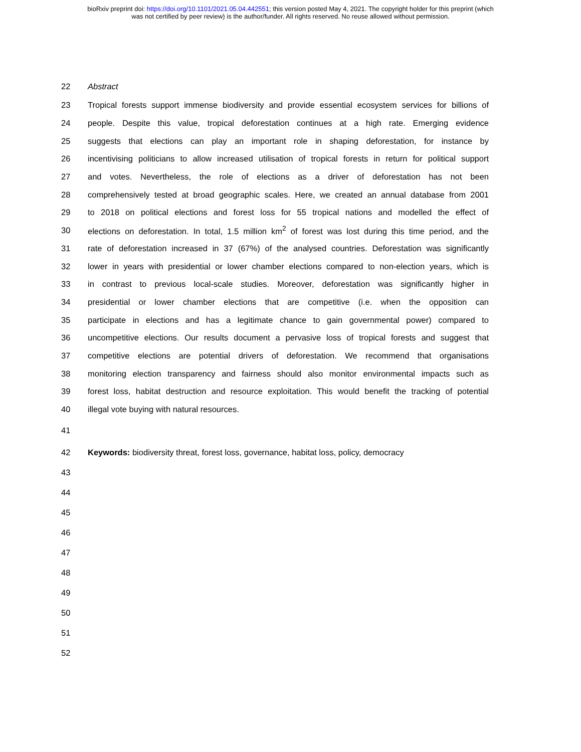bioRxiv preprint doi: https://doi.org/10.1101/2021.05.04.442551; this version posted May 4, 2021. The copyright holder for this preprint (which
was not certified by peer review) is the author/funder. All rights reserved. No reuse allowed without permission.
22 Abstract
23 Tropical forests support immense biodiversity and provide essential ecosystem services for billions of
24 people. Despite this value, tropical deforestation continues at a high rate. Emerging evidence
25 suggests that elections can play an important role in shaping deforestation, for instance by
26 incentivising politicians to allow increased utilisation of tropical forests in return for political support
27 and votes. Nevertheless, the role of elections as a driver of deforestation has not been
28 comprehensively tested at broad geographic scales. Here, we created an annual database from 2001
29 to 2018 on political elections and forest loss for 55 tropical nations and modelled the effect of
30 elections on deforestation. In total, 1.5 million km<sup>2</sup> of forest was lost during this time period, and the
31 rate of deforestation increased in 37 (67%) of the analysed countries. Deforestation was significantly
32 lower in years with presidential or lower chamber elections compared to non-election years, which is
33 in contrast to previous local-scale studies. Moreover, deforestation was significantly higher in
34 presidential or lower chamber elections that are competitive (i.e. when the opposition can
35 participate in elections and has a legitimate chance to gain governmental power) compared to
36 uncompetitive elections. Our results document a pervasive loss of tropical forests and suggest that
37 competitive elections are potential drivers of deforestation. We recommend that organisations
38 monitoring election transparency and fairness should also monitor environmental impacts such as
39 forest loss, habitat destruction and resource exploitation. This would benefit the tracking of potential
40 illegal vote buying with natural resources.
41
42 Keywords: biodiversity threat, forest loss, governance, habitat loss, policy, democracy
43
44
45
46
47
48
49
50
51
52